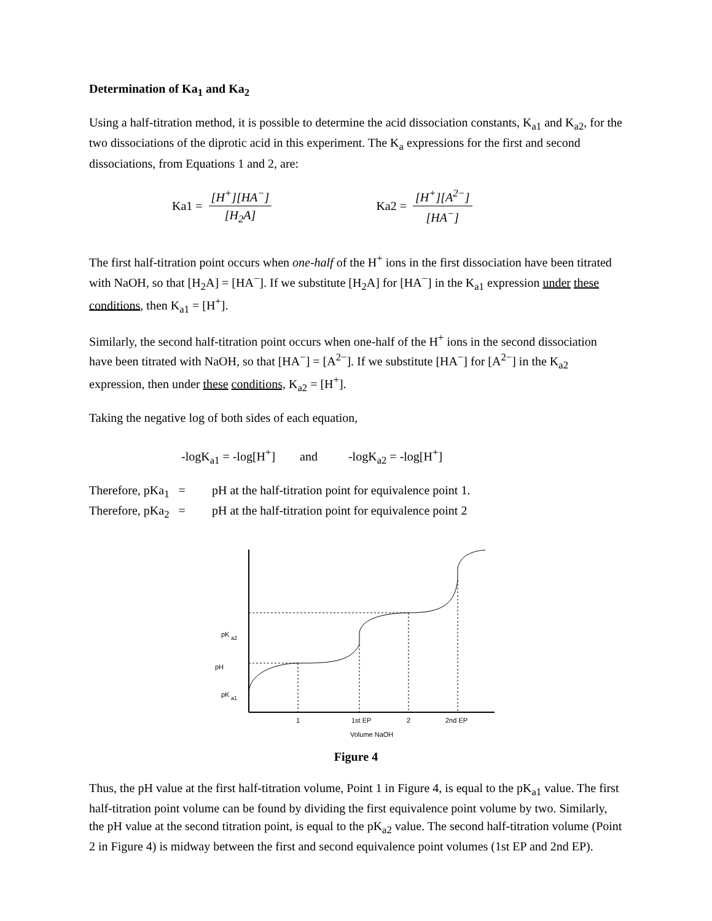Determination of Ka<sub>1</sub> and Ka<sub>2</sub>
Using a half-titration method, it is possible to determine the acid dissociation constants, K<sub>a1</sub> and K<sub>a2</sub>, for the two dissociations of the diprotic acid in this experiment. The K<sub>a</sub> expressions for the first and second dissociations, from Equations 1 and 2, are:
Ka1 = [H<sup>+</sup>][HA<sup>−</sup>] [H<sub>2</sub>A] Ka2 = [H<sup>+</sup>][A<sup>2−</sup>] [HA<sup>−</sup>]
The first half-titration point occurs when one-half of the H<sup>+</sup> ions in the first dissociation have been titrated with NaOH, so that [H<sub>2</sub>A] = [HA<sup>−</sup>]. If we substitute [H<sub>2</sub>A] for [HA<sup>−</sup>] in the K<sub>a1</sub> expression under these conditions, then K<sub>a1</sub> = [H<sup>+</sup>].
Similarly, the second half-titration point occurs when one-half of the H<sup>+</sup> ions in the second dissociation have been titrated with NaOH, so that [HA<sup>−</sup>] = [A<sup>2−</sup>]. If we substitute [HA<sup>−</sup>] for [A<sup>2−</sup>] in the K<sub>a2</sub> expression, then under these conditions, K<sub>a2</sub> = [H<sup>+</sup>].
Taking the negative log of both sides of each equation,
-logK<sub>a1</sub> = -log[H<sup>+</sup>] and -logK<sub>a2</sub> = -log[H<sup>+</sup>]
Therefore, pKa<sub>1</sub> = pH at the half-titration point for equivalence point 1.
Therefore, pKa<sub>2</sub> = pH at the half-titration point for equivalence point 2
pK
a2
pH
pK
a1
1
1st EP
2
2nd EP
Volume NaOH
Figure 4
Thus, the pH value at the first half-titration volume, Point 1 in Figure 4, is equal to the pK<sub>a1</sub> value. The first half-titration point volume can be found by dividing the first equivalence point volume by two. Similarly, the pH value at the second titration point, is equal to the pK<sub>a2</sub> value. The second half-titration volume (Point 2 in Figure 4) is midway between the first and second equivalence point volumes (1st EP and 2nd EP).